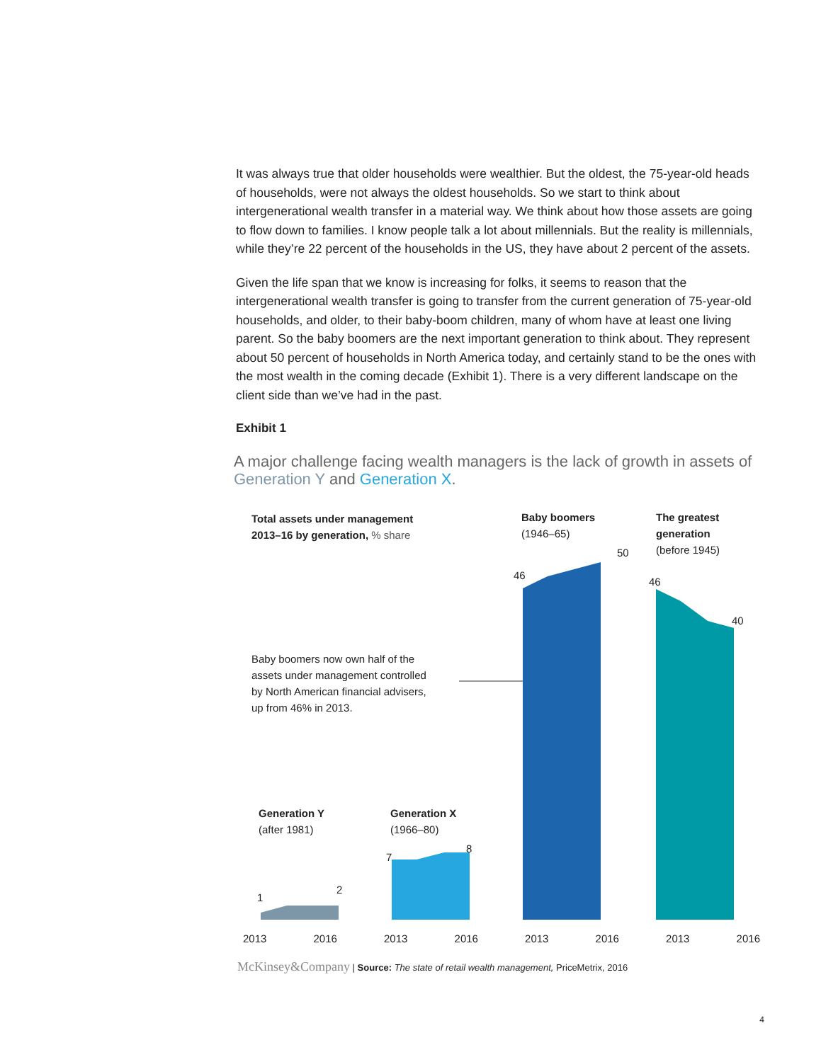It was always true that older households were wealthier. But the oldest, the 75-year-old heads of households, were not always the oldest households. So we start to think about intergenerational wealth transfer in a material way. We think about how those assets are going to flow down to families. I know people talk a lot about millennials. But the reality is millennials, while they’re 22 percent of the households in the US, they have about 2 percent of the assets.
Given the life span that we know is increasing for folks, it seems to reason that the intergenerational wealth transfer is going to transfer from the current generation of 75-year-old households, and older, to their baby-boom children, many of whom have at least one living parent. So the baby boomers are the next important generation to think about. They represent about 50 percent of households in North America today, and certainly stand to be the ones with the most wealth in the coming decade (Exhibit 1). There is a very different landscape on the client side than we’ve had in the past.
Exhibit 1
A major challenge facing wealth managers is the lack of growth in assets of Generation Y and Generation X.
Total assets under management
2013–16 by generation, % share
Baby boomers
(1946–65)
The greatest
generation
(before 1945)
50
46
46
40
Baby boomers now own half of the
assets under management controlled
by North American financial advisers,
up from 46% in 2013.
Generation Y
(after 1981)
Generation X
(1966–80)
7
8
1
2
2013 2016 2013 2016 2013 2016 2013 2016
McKinsey&Company | Source: The state of retail wealth management, PriceMetrix, 2016
4